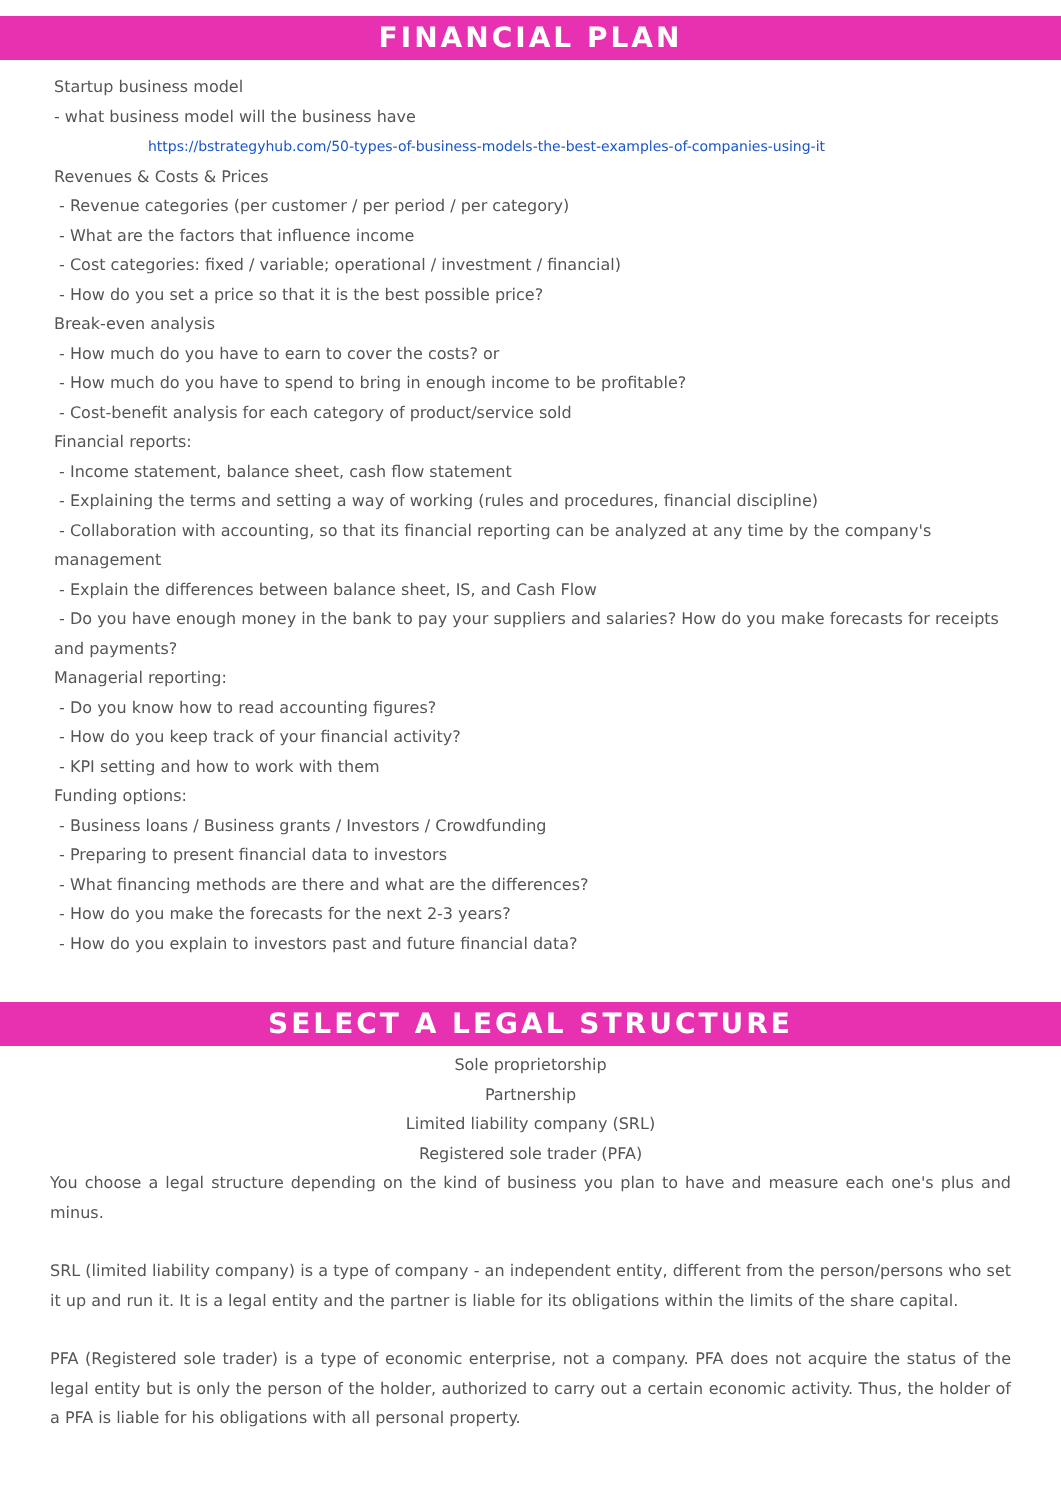FINANCIAL PLAN
Startup business model
- what business model will the business have
https://bstrategyhub.com/50-types-of-business-models-the-best-examples-of-companies-using-it
Revenues & Costs & Prices
- Revenue categories (per customer / per period / per category)
- What are the factors that influence income
- Cost categories: fixed / variable; operational / investment / financial)
- How do you set a price so that it is the best possible price?
Break-even analysis
- How much do you have to earn to cover the costs? or
- How much do you have to spend to bring in enough income to be profitable?
- Cost-benefit analysis for each category of product/service sold
Financial reports:
- Income statement, balance sheet, cash flow statement
- Explaining the terms and setting a way of working (rules and procedures, financial discipline)
- Collaboration with accounting, so that its financial reporting can be analyzed at any time by the company's management
- Explain the differences between balance sheet, IS, and Cash Flow
- Do you have enough money in the bank to pay your suppliers and salaries? How do you make forecasts for receipts and payments?
Managerial reporting:
- Do you know how to read accounting figures?
- How do you keep track of your financial activity?
- KPI setting and how to work with them
Funding options:
- Business loans / Business grants / Investors / Crowdfunding
- Preparing to present financial data to investors
- What financing methods are there and what are the differences?
- How do you make the forecasts for the next 2-3 years?
- How do you explain to investors past and future financial data?
SELECT A LEGAL STRUCTURE
Sole proprietorship
Partnership
Limited liability company (SRL)
Registered sole trader (PFA)
You choose a legal structure depending on the kind of business you plan to have and measure each one's plus and minus.
SRL (limited liability company) is a type of company - an independent entity, different from the person/persons who set it up and run it. It is a legal entity and the partner is liable for its obligations within the limits of the share capital.
PFA (Registered sole trader) is a type of economic enterprise, not a company. PFA does not acquire the status of the legal entity but is only the person of the holder, authorized to carry out a certain economic activity. Thus, the holder of a PFA is liable for his obligations with all personal property.